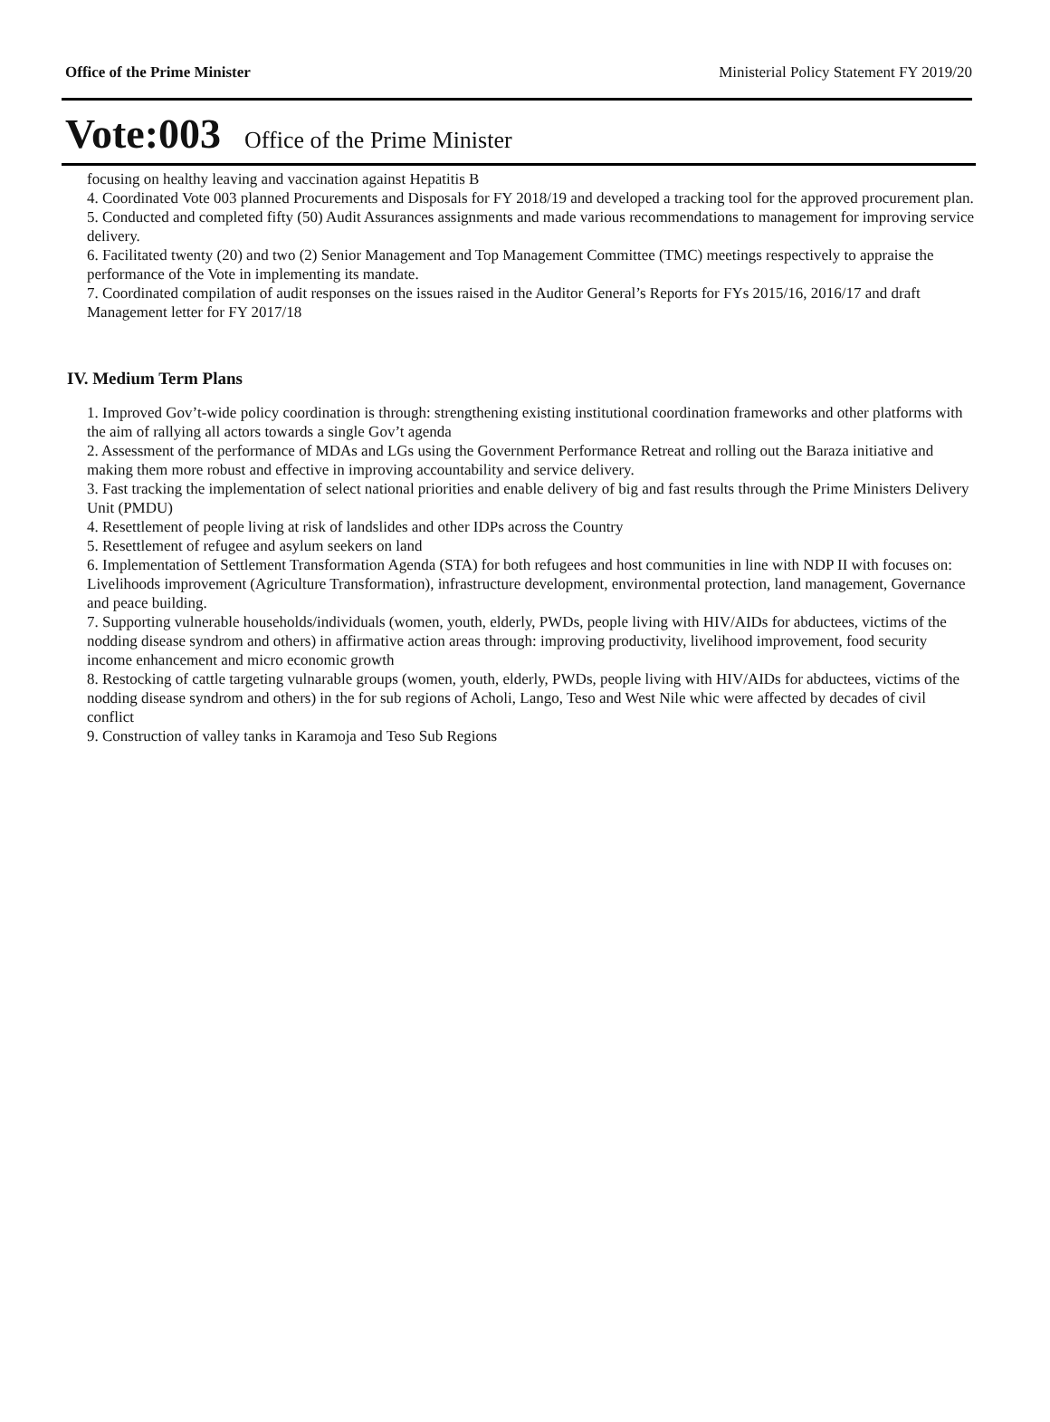Office of the Prime Minister Ministerial Policy Statement FY 2019/20
Vote:003 Office of the Prime Minister
focusing on healthy leaving and vaccination against Hepatitis B
4. Coordinated Vote 003 planned Procurements and Disposals for FY 2018/19 and developed a tracking tool for the approved procurement plan.
5. Conducted and completed fifty (50) Audit Assurances assignments and made various recommendations to management for improving service delivery.
6. Facilitated twenty (20) and two (2) Senior Management and Top Management Committee (TMC) meetings respectively to appraise the performance of the Vote in implementing its mandate.
7. Coordinated compilation of audit responses on the issues raised in the Auditor General’s Reports for FYs 2015/16, 2016/17 and draft Management letter for FY 2017/18
IV. Medium Term Plans
1. Improved Gov’t-wide policy coordination is through: strengthening existing institutional coordination frameworks and other platforms with the aim of rallying all actors towards a single Gov’t agenda
2. Assessment of the performance of MDAs and LGs using the Government Performance Retreat and rolling out the Baraza initiative and making them more robust and effective in improving accountability and service delivery.
3. Fast tracking the implementation of select national priorities and enable delivery of big and fast results through the Prime Ministers Delivery Unit (PMDU)
4. Resettlement of people living at risk of landslides and other IDPs across the Country
5. Resettlement of refugee and asylum seekers on land
6. Implementation of Settlement Transformation Agenda (STA) for both refugees and host communities in line with NDP II with focuses on: Livelihoods improvement (Agriculture Transformation), infrastructure development, environmental protection, land management, Governance and peace building.
7. Supporting vulnerable households/individuals (women, youth, elderly, PWDs, people living with HIV/AIDs for abductees, victims of the nodding disease syndrom and others) in affirmative action areas through: improving productivity, livelihood improvement, food security income enhancement and micro economic growth
8. Restocking of cattle targeting vulnarable groups (women, youth, elderly, PWDs, people living with HIV/AIDs for abductees, victims of the nodding disease syndrom and others) in the for sub regions of Acholi, Lango, Teso and West Nile whic were affected by decades of civil conflict
9. Construction of valley tanks in Karamoja and Teso Sub Regions